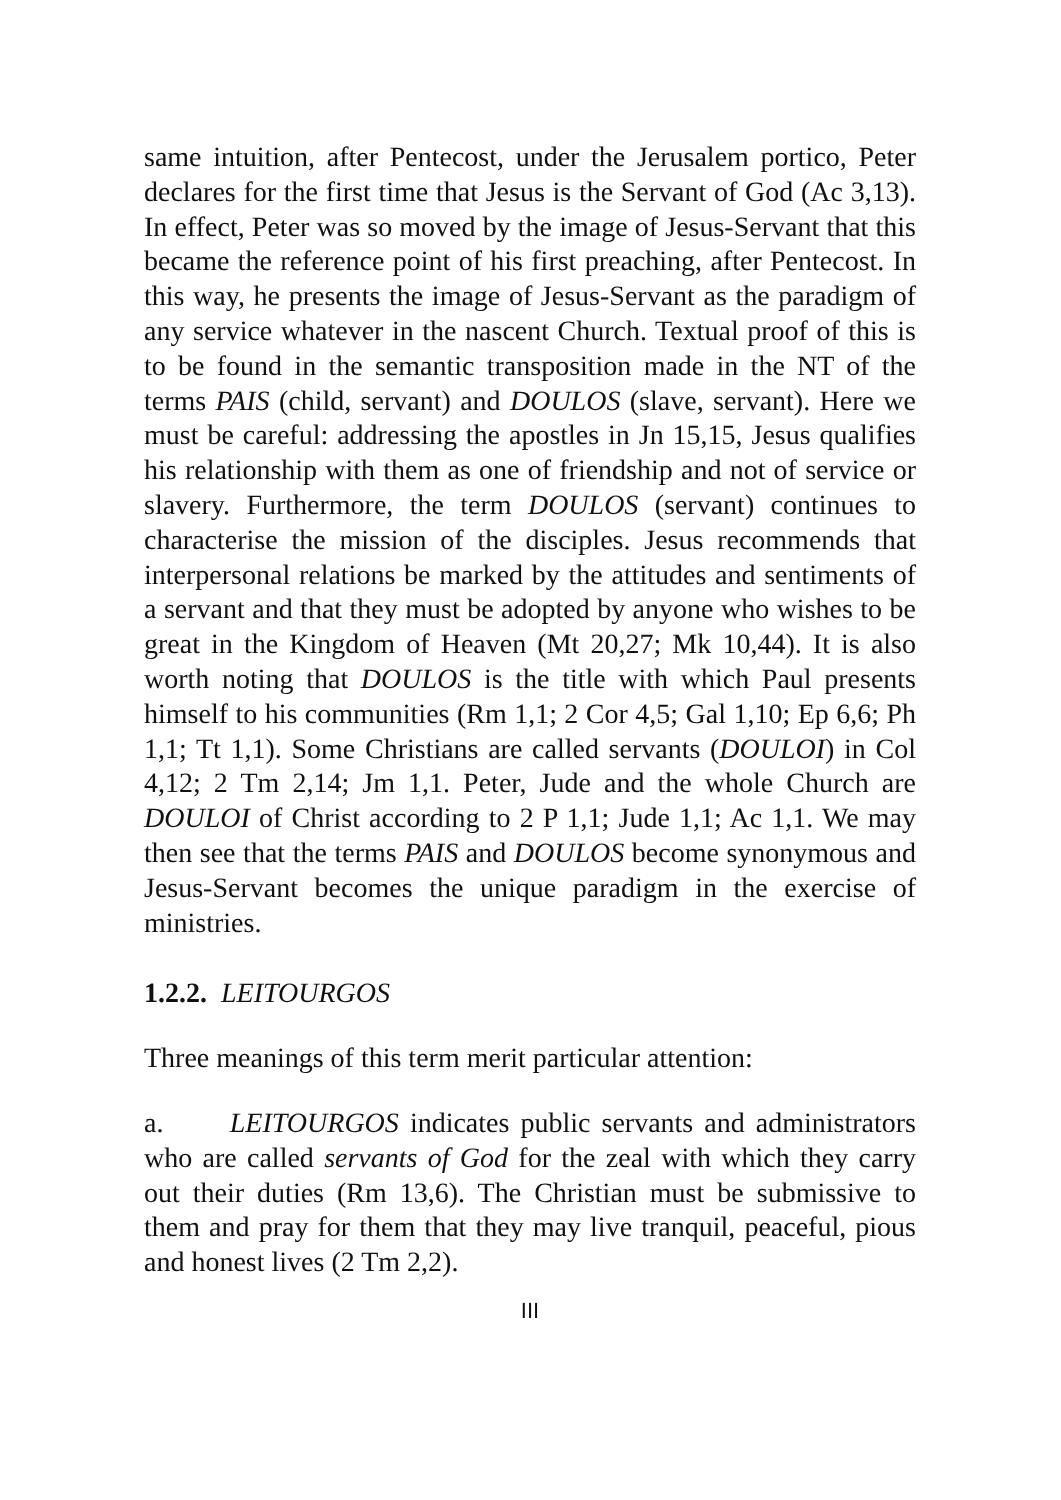same intuition, after Pentecost, under the Jerusalem portico, Peter declares for the first time that Jesus is the Servant of God (Ac 3,13). In effect, Peter was so moved by the image of Jesus-Servant that this became the reference point of his first preaching, after Pentecost. In this way, he presents the image of Jesus-Servant as the paradigm of any service whatever in the nascent Church. Textual proof of this is to be found in the semantic transposition made in the NT of the terms PAIS (child, servant) and DOULOS (slave, servant). Here we must be careful: addressing the apostles in Jn 15,15, Jesus qualifies his relationship with them as one of friendship and not of service or slavery. Furthermore, the term DOULOS (servant) continues to characterise the mission of the disciples. Jesus recommends that interpersonal relations be marked by the attitudes and sentiments of a servant and that they must be adopted by anyone who wishes to be great in the Kingdom of Heaven (Mt 20,27; Mk 10,44). It is also worth noting that DOULOS is the title with which Paul presents himself to his communities (Rm 1,1; 2 Cor 4,5; Gal 1,10; Ep 6,6; Ph 1,1; Tt 1,1). Some Christians are called servants (DOULOI) in Col 4,12; 2 Tm 2,14; Jm 1,1. Peter, Jude and the whole Church are DOULOI of Christ according to 2 P 1,1; Jude 1,1; Ac 1,1. We may then see that the terms PAIS and DOULOS become synonymous and Jesus-Servant becomes the unique paradigm in the exercise of ministries.
1.2.2. LEITOURGOS
Three meanings of this term merit particular attention:
a. LEITOURGOS indicates public servants and administrators who are called servants of God for the zeal with which they carry out their duties (Rm 13,6). The Christian must be submissive to them and pray for them that they may live tranquil, peaceful, pious and honest lives (2 Tm 2,2).
III